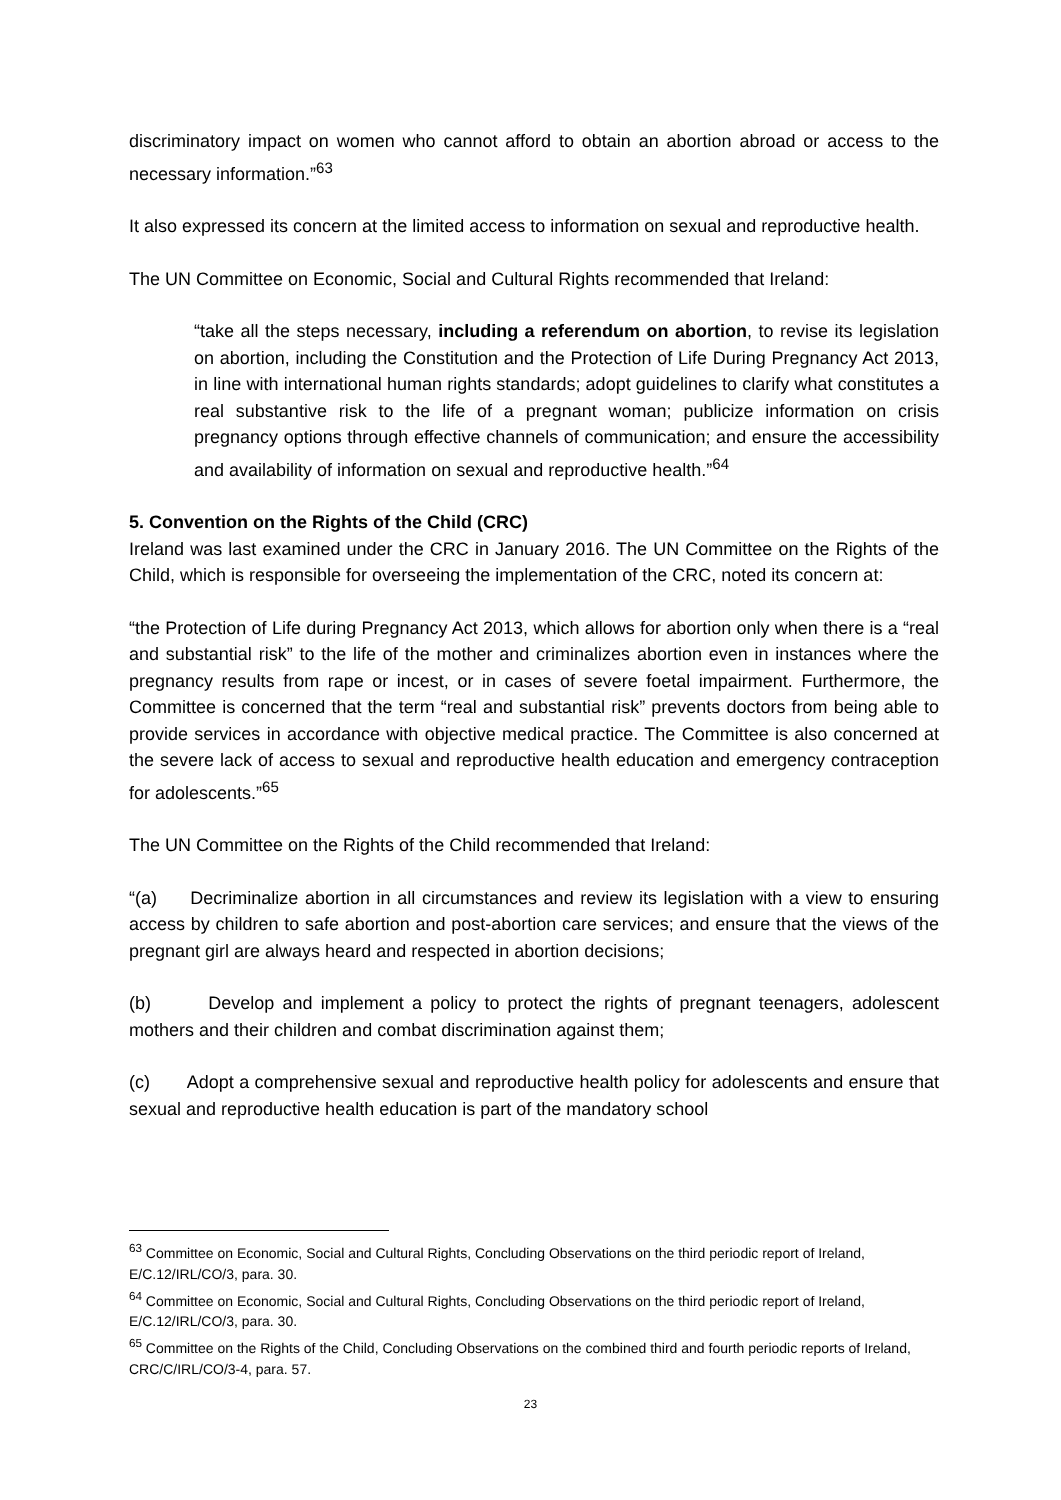discriminatory impact on women who cannot afford to obtain an abortion abroad or access to the necessary information.”<sup>63</sup>
It also expressed its concern at the limited access to information on sexual and reproductive health.
The UN Committee on Economic, Social and Cultural Rights recommended that Ireland:
“take all the steps necessary, including a referendum on abortion, to revise its legislation on abortion, including the Constitution and the Protection of Life During Pregnancy Act 2013, in line with international human rights standards; adopt guidelines to clarify what constitutes a real substantive risk to the life of a pregnant woman; publicize information on crisis pregnancy options through effective channels of communication; and ensure the accessibility and availability of information on sexual and reproductive health.”<sup>64</sup>
5. Convention on the Rights of the Child (CRC)
Ireland was last examined under the CRC in January 2016. The UN Committee on the Rights of the Child, which is responsible for overseeing the implementation of the CRC, noted its concern at:
“the Protection of Life during Pregnancy Act 2013, which allows for abortion only when there is a “real and substantial risk” to the life of the mother and criminalizes abortion even in instances where the pregnancy results from rape or incest, or in cases of severe foetal impairment. Furthermore, the Committee is concerned that the term “real and substantial risk” prevents doctors from being able to provide services in accordance with objective medical practice. The Committee is also concerned at the severe lack of access to sexual and reproductive health education and emergency contraception for adolescents.”<sup>65</sup>
The UN Committee on the Rights of the Child recommended that Ireland:
“(a) Decriminalize abortion in all circumstances and review its legislation with a view to ensuring access by children to safe abortion and post-abortion care services; and ensure that the views of the pregnant girl are always heard and respected in abortion decisions;
(b) Develop and implement a policy to protect the rights of pregnant teenagers, adolescent mothers and their children and combat discrimination against them;
(c) Adopt a comprehensive sexual and reproductive health policy for adolescents and ensure that sexual and reproductive health education is part of the mandatory school
<sup>63</sup> Committee on Economic, Social and Cultural Rights, Concluding Observations on the third periodic report of Ireland, E/C.12/IRL/CO/3, para. 30.
<sup>64</sup> Committee on Economic, Social and Cultural Rights, Concluding Observations on the third periodic report of Ireland, E/C.12/IRL/CO/3, para. 30.
<sup>65</sup> Committee on the Rights of the Child, Concluding Observations on the combined third and fourth periodic reports of Ireland, CRC/C/IRL/CO/3-4, para. 57.
23